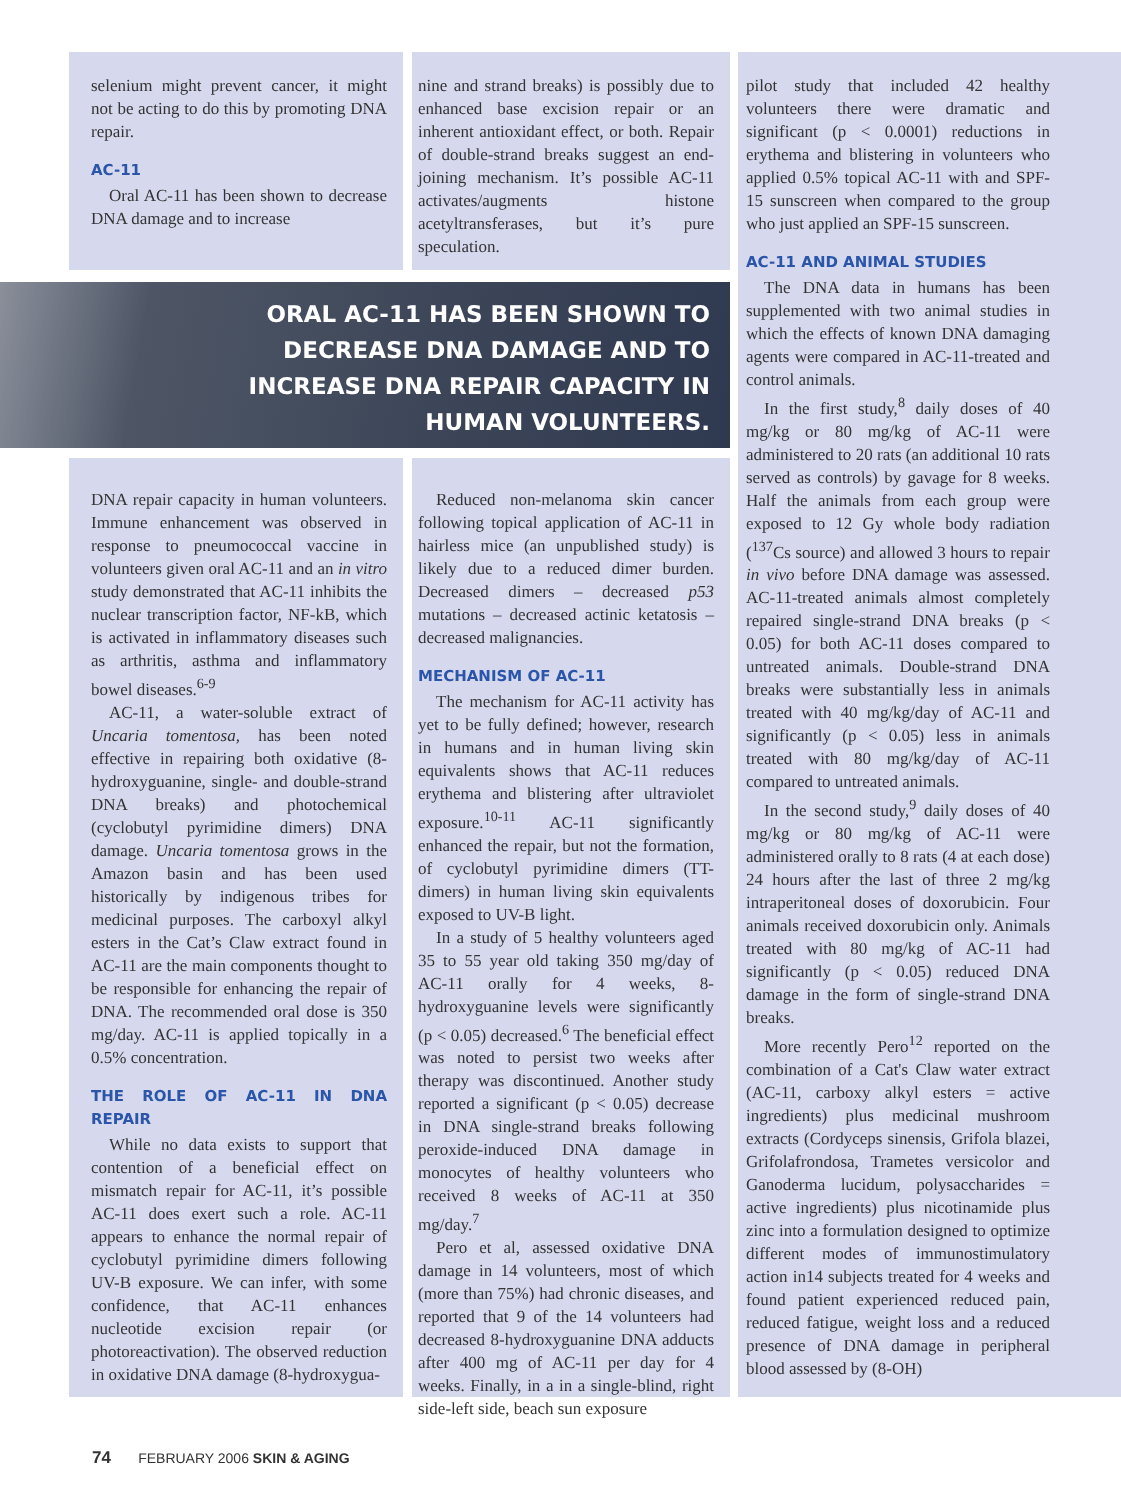selenium might prevent cancer, it might not be acting to do this by promoting DNA repair.
AC-11
Oral AC-11 has been shown to decrease DNA damage and to increase
nine and strand breaks) is possibly due to enhanced base excision repair or an inherent antioxidant effect, or both. Repair of double-strand breaks suggest an end-joining mechanism. It’s possible AC-11 activates/augments histone acetyltransferases, but it’s pure speculation.
pilot study that included 42 healthy volunteers there were dramatic and significant (p < 0.0001) reductions in erythema and blistering in volunteers who applied 0.5% topical AC-11 with and SPF-15 sunscreen when compared to the group who just applied an SPF-15 sunscreen.
AC-11 AND ANIMAL STUDIES
The DNA data in humans has been supplemented with two animal studies in which the effects of known DNA damaging agents were compared in AC-11-treated and control animals.
In the first study,<sup>8</sup> daily doses of 40 mg/kg or 80 mg/kg of AC-11 were administered to 20 rats (an additional 10 rats served as controls) by gavage for 8 weeks. Half the animals from each group were exposed to 12 Gy whole body radiation (<sup>137</sup>Cs source) and allowed 3 hours to repair in vivo before DNA damage was assessed. AC-11-treated animals almost completely repaired single-strand DNA breaks (p < 0.05) for both AC-11 doses compared to untreated animals. Double-strand DNA breaks were substantially less in animals treated with 40 mg/kg/day of AC-11 and significantly (p < 0.05) less in animals treated with 80 mg/kg/day of AC-11 compared to untreated animals.
In the second study,<sup>9</sup> daily doses of 40 mg/kg or 80 mg/kg of AC-11 were administered orally to 8 rats (4 at each dose) 24 hours after the last of three 2 mg/kg intraperitoneal doses of doxorubicin. Four animals received doxorubicin only. Animals treated with 80 mg/kg of AC-11 had significantly (p < 0.05) reduced DNA damage in the form of single-strand DNA breaks.
More recently Pero<sup>12</sup> reported on the combination of a Cat's Claw water extract (AC-11, carboxy alkyl esters = active ingredients) plus medicinal mushroom extracts (Cordyceps sinensis, Grifola blazei, Grifolafrondosa, Trametes versicolor and Ganoderma lucidum, polysaccharides = active ingredients) plus nicotinamide plus zinc into a formulation designed to optimize different modes of immunostimulatory action in14 subjects treated for 4 weeks and found patient experienced reduced pain, reduced fatigue, weight loss and a reduced presence of DNA damage in peripheral blood assessed by (8-OH)
ORAL AC-11 HAS BEEN SHOWN TO
DECREASE DNA DAMAGE AND TO
INCREASE DNA REPAIR CAPACITY IN
HUMAN VOLUNTEERS.
DNA repair capacity in human volunteers. Immune enhancement was observed in response to pneumococcal vaccine in volunteers given oral AC-11 and an in vitro study demonstrated that AC-11 inhibits the nuclear transcription factor, NF-kB, which is activated in inflammatory diseases such as arthritis, asthma and inflammatory bowel diseases.<sup>6-9</sup>
AC-11, a water-soluble extract of Uncaria tomentosa, has been noted effective in repairing both oxidative (8-hydroxyguanine, single- and double-strand DNA breaks) and photochemical (cyclobutyl pyrimidine dimers) DNA damage. Uncaria tomentosa grows in the Amazon basin and has been used historically by indigenous tribes for medicinal purposes. The carboxyl alkyl esters in the Cat’s Claw extract found in AC-11 are the main components thought to be responsible for enhancing the repair of DNA. The recommended oral dose is 350 mg/day. AC-11 is applied topically in a 0.5% concentration.
THE ROLE OF AC-11 IN DNA REPAIR
While no data exists to support that contention of a beneficial effect on mismatch repair for AC-11, it’s possible AC-11 does exert such a role. AC-11 appears to enhance the normal repair of cyclobutyl pyrimidine dimers following UV-B exposure. We can infer, with some confidence, that AC-11 enhances nucleotide excision repair (or photoreactivation). The observed reduction in oxidative DNA damage (8-hydroxygua-
Reduced non-melanoma skin cancer following topical application of AC-11 in hairless mice (an unpublished study) is likely due to a reduced dimer burden. Decreased dimers – decreased p53 mutations – decreased actinic ketatosis – decreased malignancies.
MECHANISM OF AC-11
The mechanism for AC-11 activity has yet to be fully defined; however, research in humans and in human living skin equivalents shows that AC-11 reduces erythema and blistering after ultraviolet exposure.<sup>10-11</sup> AC-11 significantly enhanced the repair, but not the formation, of cyclobutyl pyrimidine dimers (TT-dimers) in human living skin equivalents exposed to UV-B light.
In a study of 5 healthy volunteers aged 35 to 55 year old taking 350 mg/day of AC-11 orally for 4 weeks, 8-hydroxyguanine levels were significantly (p < 0.05) decreased.<sup>6</sup> The beneficial effect was noted to persist two weeks after therapy was discontinued. Another study reported a significant (p < 0.05) decrease in DNA single-strand breaks following peroxide-induced DNA damage in monocytes of healthy volunteers who received 8 weeks of AC-11 at 350 mg/day.<sup>7</sup>
Pero et al, assessed oxidative DNA damage in 14 volunteers, most of which (more than 75%) had chronic diseases, and reported that 9 of the 14 volunteers had decreased 8-hydroxyguanine DNA adducts after 400 mg of AC-11 per day for 4 weeks. Finally, in a in a single-blind, right side-left side, beach sun exposure
74 FEBRUARY 2006 SKIN & AGING